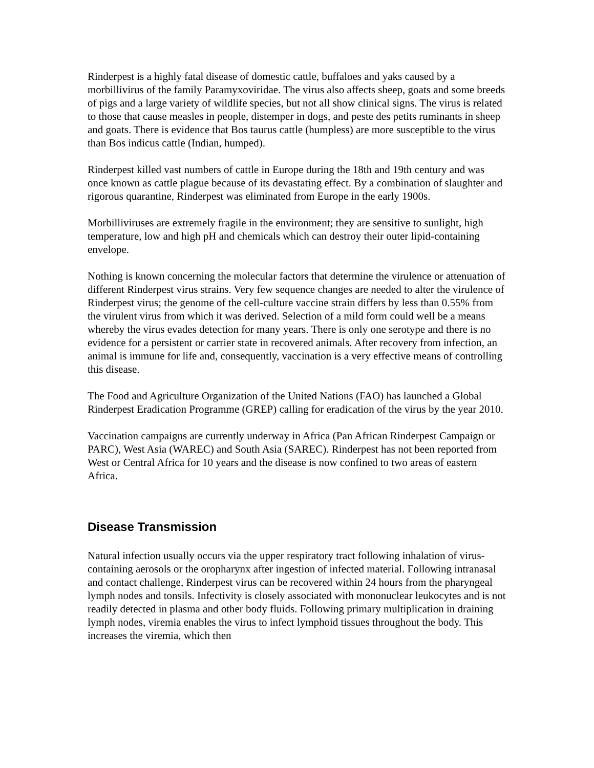Rinderpest is a highly fatal disease of domestic cattle, buffaloes and yaks caused by a morbillivirus of the family Paramyxoviridae. The virus also affects sheep, goats and some breeds of pigs and a large variety of wildlife species, but not all show clinical signs. The virus is related to those that cause measles in people, distemper in dogs, and peste des petits ruminants in sheep and goats. There is evidence that Bos taurus cattle (humpless) are more susceptible to the virus than Bos indicus cattle (Indian, humped).
Rinderpest killed vast numbers of cattle in Europe during the 18th and 19th century and was once known as cattle plague because of its devastating effect. By a combination of slaughter and rigorous quarantine, Rinderpest was eliminated from Europe in the early 1900s.
Morbilliviruses are extremely fragile in the environment; they are sensitive to sunlight, high temperature, low and high pH and chemicals which can destroy their outer lipid-containing envelope.
Nothing is known concerning the molecular factors that determine the virulence or attenuation of different Rinderpest virus strains. Very few sequence changes are needed to alter the virulence of Rinderpest virus; the genome of the cell-culture vaccine strain differs by less than 0.55% from the virulent virus from which it was derived. Selection of a mild form could well be a means whereby the virus evades detection for many years. There is only one serotype and there is no evidence for a persistent or carrier state in recovered animals. After recovery from infection, an animal is immune for life and, consequently, vaccination is a very effective means of controlling this disease.
The Food and Agriculture Organization of the United Nations (FAO) has launched a Global Rinderpest Eradication Programme (GREP) calling for eradication of the virus by the year 2010.
Vaccination campaigns are currently underway in Africa (Pan African Rinderpest Campaign or PARC), West Asia (WAREC) and South Asia (SAREC). Rinderpest has not been reported from West or Central Africa for 10 years and the disease is now confined to two areas of eastern Africa.
Disease Transmission
Natural infection usually occurs via the upper respiratory tract following inhalation of virus-containing aerosols or the oropharynx after ingestion of infected material. Following intranasal and contact challenge, Rinderpest virus can be recovered within 24 hours from the pharyngeal lymph nodes and tonsils. Infectivity is closely associated with mononuclear leukocytes and is not readily detected in plasma and other body fluids. Following primary multiplication in draining lymph nodes, viremia enables the virus to infect lymphoid tissues throughout the body. This increases the viremia, which then